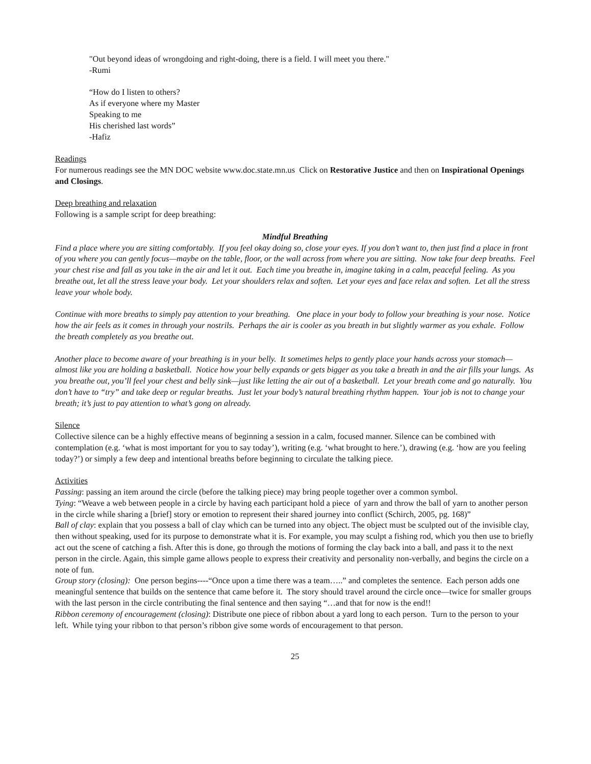"Out beyond ideas of wrongdoing and right-doing, there is a field. I will meet you there."
-Rumi
“How do I listen to others?
As if everyone where my Master
Speaking to me
His cherished last words”
-Hafiz
Readings
For numerous readings see the MN DOC website www.doc.state.mn.us Click on Restorative Justice and then on Inspirational Openings and Closings.
Deep breathing and relaxation
Following is a sample script for deep breathing:
Mindful Breathing
Find a place where you are sitting comfortably. If you feel okay doing so, close your eyes. If you don’t want to, then just find a place in front of you where you can gently focus—maybe on the table, floor, or the wall across from where you are sitting. Now take four deep breaths. Feel your chest rise and fall as you take in the air and let it out. Each time you breathe in, imagine taking in a calm, peaceful feeling. As you breathe out, let all the stress leave your body. Let your shoulders relax and soften. Let your eyes and face relax and soften. Let all the stress leave your whole body.
Continue with more breaths to simply pay attention to your breathing. One place in your body to follow your breathing is your nose. Notice how the air feels as it comes in through your nostrils. Perhaps the air is cooler as you breath in but slightly warmer as you exhale. Follow the breath completely as you breathe out.
Another place to become aware of your breathing is in your belly. It sometimes helps to gently place your hands across your stomach—almost like you are holding a basketball. Notice how your belly expands or gets bigger as you take a breath in and the air fills your lungs. As you breathe out, you’ll feel your chest and belly sink—just like letting the air out of a basketball. Let your breath come and go naturally. You don’t have to “try” and take deep or regular breaths. Just let your body’s natural breathing rhythm happen. Your job is not to change your breath; it’s just to pay attention to what’s gong on already.
Silence
Collective silence can be a highly effective means of beginning a session in a calm, focused manner. Silence can be combined with contemplation (e.g. ‘what is most important for you to say today’), writing (e.g. ‘what brought to here.’), drawing (e.g. ‘how are you feeling today?’) or simply a few deep and intentional breaths before beginning to circulate the talking piece.
Activities
Passing: passing an item around the circle (before the talking piece) may bring people together over a common symbol.
Tying: “Weave a web between people in a circle by having each participant hold a piece of yarn and throw the ball of yarn to another person in the circle while sharing a [brief] story or emotion to represent their shared journey into conflict (Schirch, 2005, pg. 168)”
Ball of clay: explain that you possess a ball of clay which can be turned into any object. The object must be sculpted out of the invisible clay, then without speaking, used for its purpose to demonstrate what it is. For example, you may sculpt a fishing rod, which you then use to briefly act out the scene of catching a fish. After this is done, go through the motions of forming the clay back into a ball, and pass it to the next person in the circle. Again, this simple game allows people to express their creativity and personality non-verbally, and begins the circle on a note of fun.
Group story (closing): One person begins----“Once upon a time there was a team…..” and completes the sentence. Each person adds one meaningful sentence that builds on the sentence that came before it. The story should travel around the circle once—twice for smaller groups with the last person in the circle contributing the final sentence and then saying “…and that for now is the end!!
Ribbon ceremony of encouragement (closing): Distribute one piece of ribbon about a yard long to each person. Turn to the person to your left. While tying your ribbon to that person’s ribbon give some words of encouragement to that person.
25